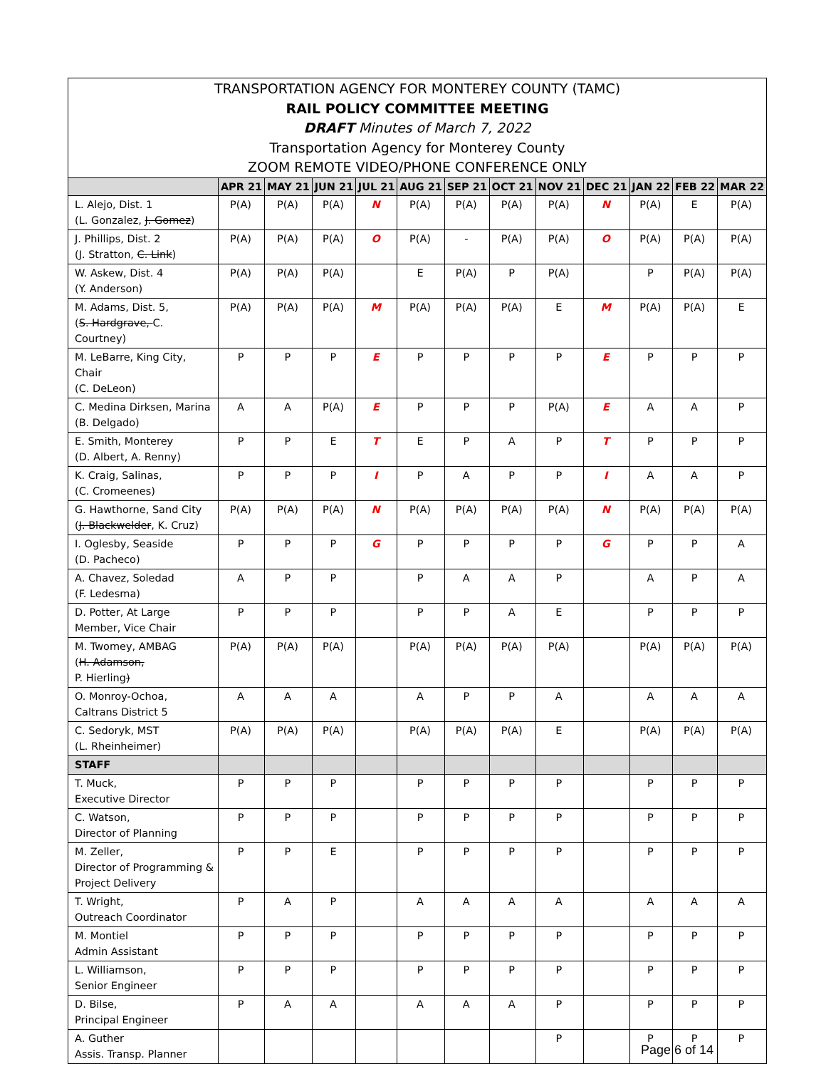TRANSPORTATION AGENCY FOR MONTEREY COUNTY (TAMC)
RAIL POLICY COMMITTEE MEETING
DRAFT Minutes of March 7, 2022
Transportation Agency for Monterey County
ZOOM REMOTE VIDEO/PHONE CONFERENCE ONLY
| | APR 21 | MAY 21 | JUN 21 | JUL 21 | AUG 21 | SEP 21 | OCT 21 | NOV 21 | DEC 21 | JAN 22 | FEB 22 | MAR 22 |
| --- | --- | --- | --- | --- | --- | --- | --- | --- | --- | --- | --- | --- |
| L. Alejo, Dist. 1 (L. Gonzalez, J. Gomez ) | P(A) | P(A) | P(A) | N | P(A) | P(A) | P(A) | P(A) | N | P(A) | E | P(A) |
| J. Phillips, Dist. 2 (J. Stratton, C. Link ) | P(A) | P(A) | P(A) | O | P(A) | - | P(A) | P(A) | O | P(A) | P(A) | P(A) |
| W. Askew, Dist. 4 (Y. Anderson) | P(A) | P(A) | P(A) | | E | P(A) | P | P(A) | | P | P(A) | P(A) |
| M. Adams, Dist. 5, ( S. Hardgrave, C. Courtney) | P(A) | P(A) | P(A) | M | P(A) | P(A) | P(A) | E | M | P(A) | P(A) | E |
| M. LeBarre, King City, Chair (C. DeLeon) | P | P | P | E | P | P | P | P | E | P | P | P |
| C. Medina Dirksen, Marina (B. Delgado) | A | A | P(A) | E | P | P | P | P(A) | E | A | A | P |
| E. Smith, Monterey (D. Albert, A. Renny) | P | P | E | T | E | P | A | P | T | P | P | P |
| K. Craig, Salinas, (C. Cromeenes) | P | P | P | I | P | A | P | P | I | A | A | P |
| G. Hawthorne, Sand City ( J. Blackwelder , K. Cruz) | P(A) | P(A) | P(A) | N | P(A) | P(A) | P(A) | P(A) | N | P(A) | P(A) | P(A) |
| I. Oglesby, Seaside (D. Pacheco) | P | P | P | G | P | P | P | P | G | P | P | A |
| A. Chavez, Soledad (F. Ledesma) | A | P | P | | P | A | A | P | | A | P | A |
| D. Potter, At Large Member, Vice Chair | P | P | P | | P | P | A | E | | P | P | P |
| M. Twomey, AMBAG ( H. Adamson, P. Hierling ) | P(A) | P(A) | P(A) | | P(A) | P(A) | P(A) | P(A) | | P(A) | P(A) | P(A) |
| O. Monroy-Ochoa, Caltrans District 5 | A | A | A | | A | P | P | A | | A | A | A |
| C. Sedoryk, MST (L. Rheinheimer) | P(A) | P(A) | P(A) | | P(A) | P(A) | P(A) | E | | P(A) | P(A) | P(A) |
| STAFF | | | | | | | | | | | | |
| T. Muck, Executive Director | P | P | P | | P | P | P | P | | P | P | P |
| C. Watson, Director of Planning | P | P | P | | P | P | P | P | | P | P | P |
| M. Zeller, Director of Programming & Project Delivery | P | P | E | | P | P | P | P | | P | P | P |
| T. Wright, Outreach Coordinator | P | A | P | | A | A | A | A | | A | A | A |
| M. Montiel Admin Assistant | P | P | P | | P | P | P | P | | P | P | P |
| L. Williamson, Senior Engineer | P | P | P | | P | P | P | P | | P | P | P |
| D. Bilse, Principal Engineer | P | A | A | | A | A | A | P | | P | P | P |
| A. Guther Assis. Transp. Planner | | | | | | | | P | | P | P | P |
Page 6 of 14